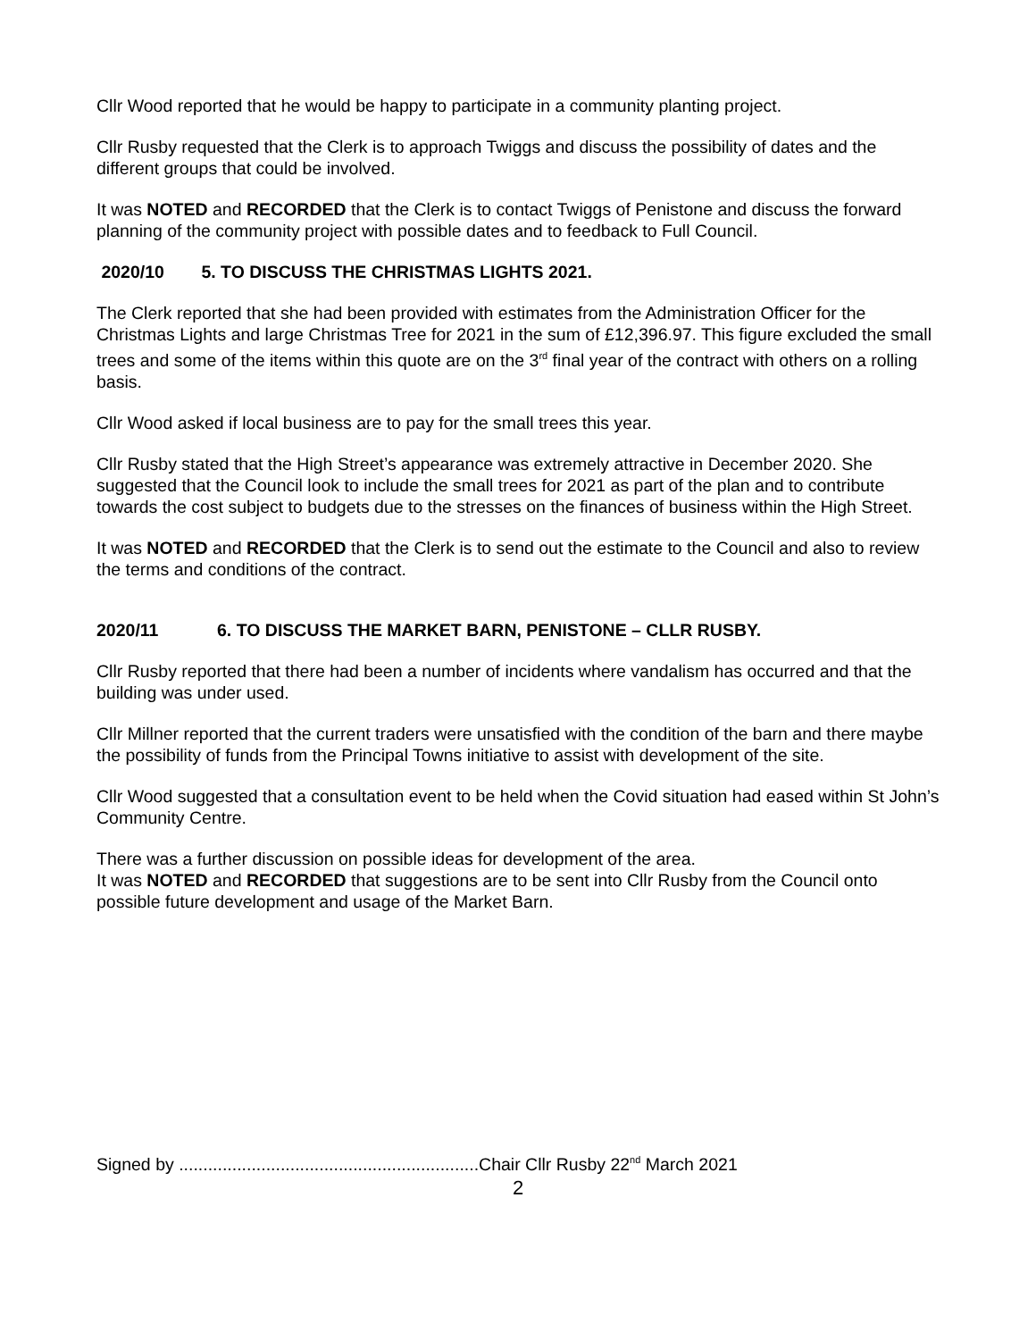Cllr Wood reported that he would be happy to participate in a community planting project.
Cllr Rusby requested that the Clerk is to approach Twiggs and discuss the possibility of dates and the different groups that could be involved.
It was NOTED and RECORDED that the Clerk is to contact Twiggs of Penistone and discuss the forward planning of the community project with possible dates and to feedback to Full Council.
2020/10 5. TO DISCUSS THE CHRISTMAS LIGHTS 2021.
The Clerk reported that she had been provided with estimates from the Administration Officer for the Christmas Lights and large Christmas Tree for 2021 in the sum of £12,396.97. This figure excluded the small trees and some of the items within this quote are on the 3<sup>rd</sup> final year of the contract with others on a rolling basis.
Cllr Wood asked if local business are to pay for the small trees this year.
Cllr Rusby stated that the High Street’s appearance was extremely attractive in December 2020. She suggested that the Council look to include the small trees for 2021 as part of the plan and to contribute towards the cost subject to budgets due to the stresses on the finances of business within the High Street.
It was NOTED and RECORDED that the Clerk is to send out the estimate to the Council and also to review the terms and conditions of the contract.
2020/11 6. TO DISCUSS THE MARKET BARN, PENISTONE – CLLR RUSBY.
Cllr Rusby reported that there had been a number of incidents where vandalism has occurred and that the building was under used.
Cllr Millner reported that the current traders were unsatisfied with the condition of the barn and there maybe the possibility of funds from the Principal Towns initiative to assist with development of the site.
Cllr Wood suggested that a consultation event to be held when the Covid situation had eased within St John’s Community Centre.
There was a further discussion on possible ideas for development of the area.
It was NOTED and RECORDED that suggestions are to be sent into Cllr Rusby from the Council onto possible future development and usage of the Market Barn.
Signed by ..............................................................Chair Cllr Rusby 22<sup>nd</sup> March 2021
2